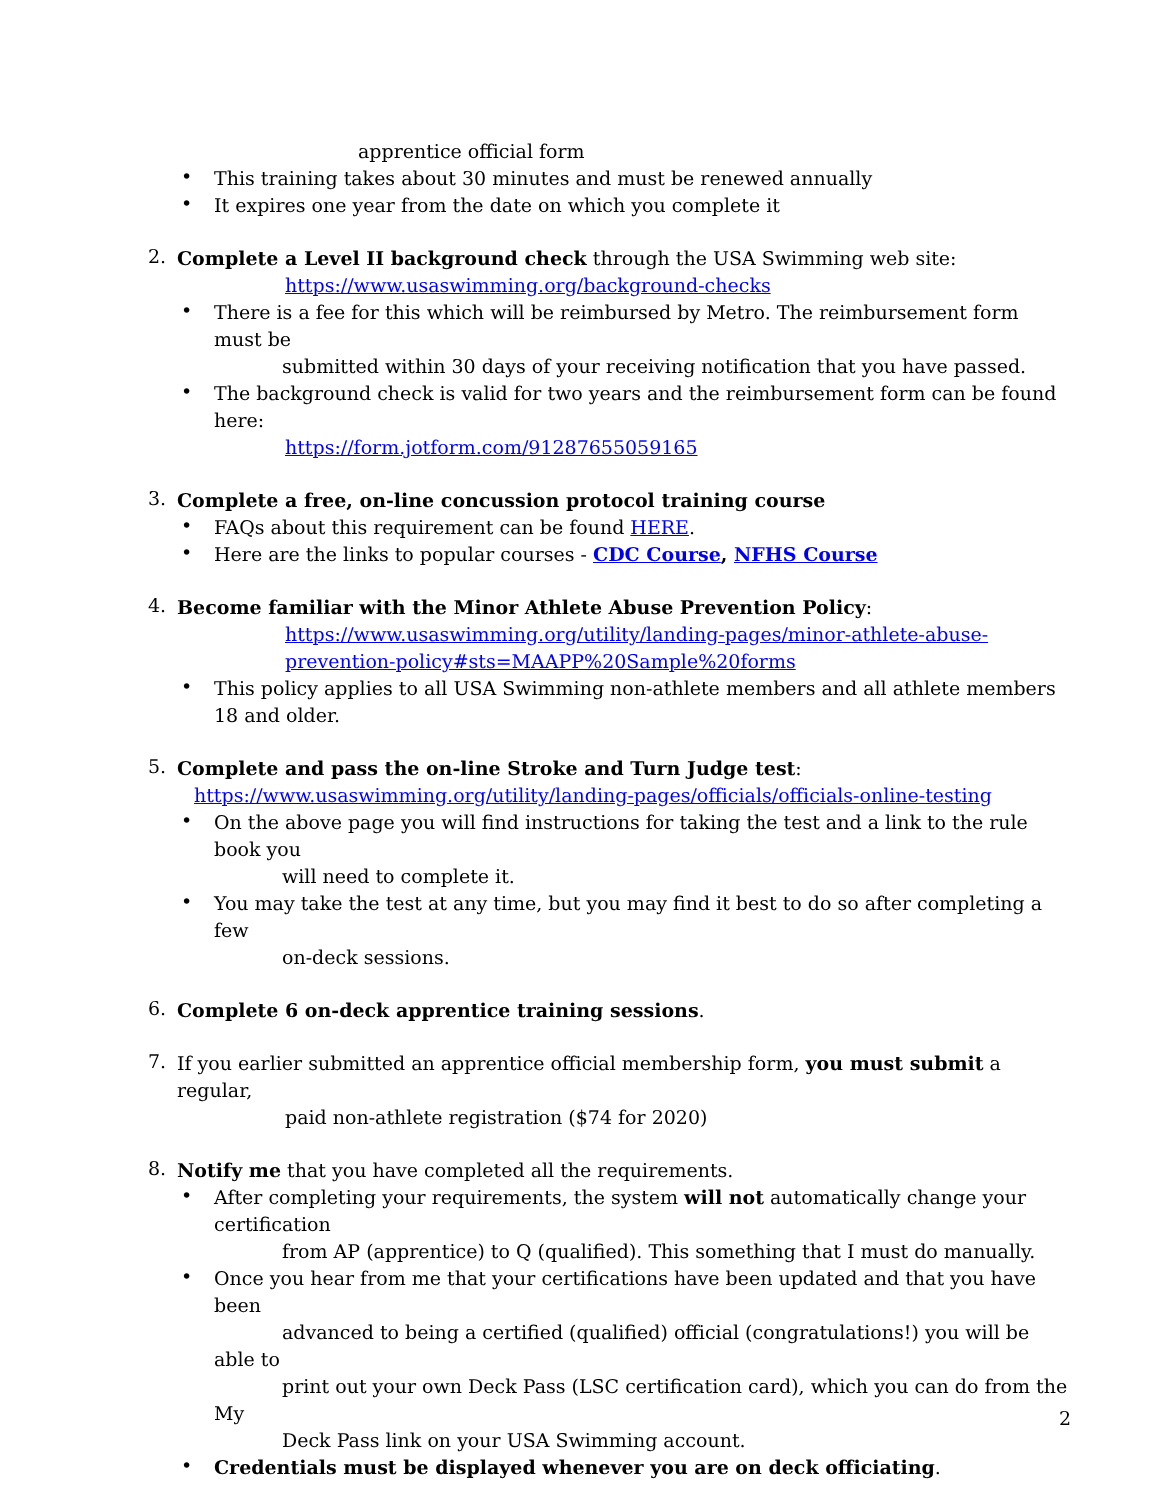apprentice official form
•
This training takes about 30 minutes and must be renewed annually
•
It expires one year from the date on which you complete it
2.
Complete a Level II background check through the USA Swimming web site:
https://www.usaswimming.org/background-checks
•
There is a fee for this which will be reimbursed by Metro. The reimbursement form must be
submitted within 30 days of your receiving notification that you have passed.
•
The background check is valid for two years and the reimbursement form can be found here:
https://form.jotform.com/91287655059165
3.
Complete a free, on-line concussion protocol training course
•
FAQs about this requirement can be found HERE.
•
Here are the links to popular courses - CDC Course, NFHS Course
4.
Become familiar with the Minor Athlete Abuse Prevention Policy:
https://www.usaswimming.org/utility/landing-pages/minor-athlete-abuse-prevention-policy#sts=MAAPP%20Sample%20forms
•
This policy applies to all USA Swimming non-athlete members and all athlete members 18 and older.
5.
Complete and pass the on-line Stroke and Turn Judge test:
https://www.usaswimming.org/utility/landing-pages/officials/officials-online-testing
•
On the above page you will find instructions for taking the test and a link to the rule book you
will need to complete it.
•
You may take the test at any time, but you may find it best to do so after completing a few
on-deck sessions.
6.
Complete 6 on-deck apprentice training sessions.
7.
If you earlier submitted an apprentice official membership form, you must submit a regular,
paid non-athlete registration ($74 for 2020)
8.
Notify me that you have completed all the requirements.
•
After completing your requirements, the system will not automatically change your certification
from AP (apprentice) to Q (qualified). This something that I must do manually.
•
Once you hear from me that your certifications have been updated and that you have been
advanced to being a certified (qualified) official (congratulations!) you will be able to
print out your own Deck Pass (LSC certification card), which you can do from the My
Deck Pass link on your USA Swimming account.
•
Credentials must be displayed whenever you are on deck officiating.
2